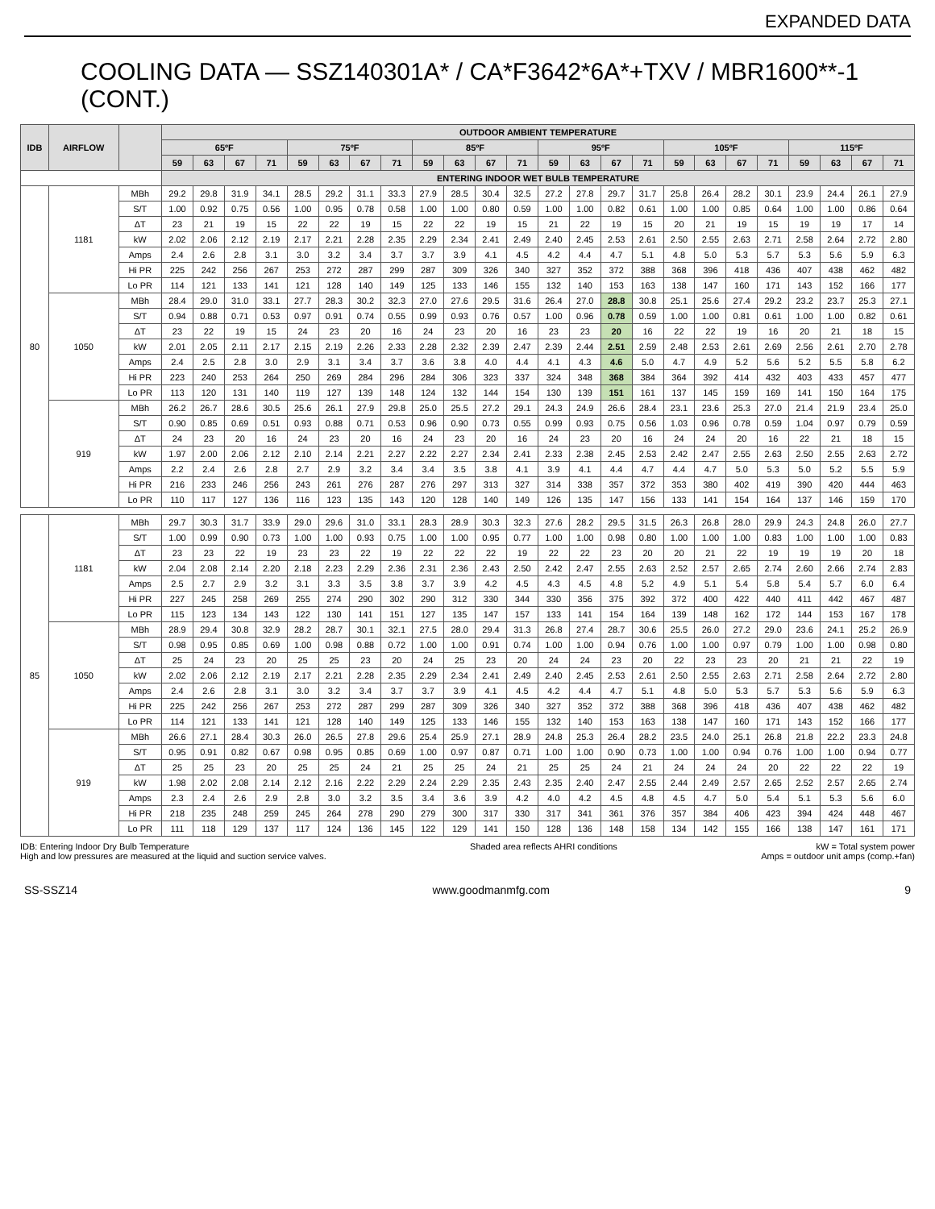EXPANDED DATA
COOLING DATA — SSZ140301A* / CA*F3642*6A*+TXV / MBR1600**-1 (CONT.)
| IDB | AIRFLOW | | OUTDOOR AMBIENT TEMPERATURE | | | | | | | | | | | | | | | | | | | | | | | |
| --- | --- | --- | --- | --- | --- | --- | --- | --- | --- | --- | --- | --- | --- | --- | --- | --- | --- | --- | --- | --- | --- | --- | --- | --- | --- | --- |
| | | | 65ºF | | | | 75ºF | | | | 85ºF | | | | 95ºF | | | | 105ºF | | | | 115ºF | | | |
| | | | 59 | 63 | 67 | 71 | 59 | 63 | 67 | 71 | 59 | 63 | 67 | 71 | 59 | 63 | 67 | 71 | 59 | 63 | 67 | 71 | 59 | 63 | 67 | 71 |
| | | | ENTERING INDOOR WET BULB TEMPERATURE | | | | | | | | | | | | | | | | | | | | | | | |
| 80 | 1181 | MBh | 29.2 | 29.8 | 31.9 | 34.1 | 28.5 | 29.2 | 31.1 | 33.3 | 27.9 | 28.5 | 30.4 | 32.5 | 27.2 | 27.8 | 29.7 | 31.7 | 25.8 | 26.4 | 28.2 | 30.1 | 23.9 | 24.4 | 26.1 | 27.9 |
| | | S/T | 1.00 | 0.92 | 0.75 | 0.56 | 1.00 | 0.95 | 0.78 | 0.58 | 1.00 | 1.00 | 0.80 | 0.59 | 1.00 | 1.00 | 0.82 | 0.61 | 1.00 | 1.00 | 0.85 | 0.64 | 1.00 | 1.00 | 0.86 | 0.64 |
| | | ΔT | 23 | 21 | 19 | 15 | 22 | 22 | 19 | 15 | 22 | 22 | 19 | 15 | 21 | 22 | 19 | 15 | 20 | 21 | 19 | 15 | 19 | 19 | 17 | 14 |
| | | kW | 2.02 | 2.06 | 2.12 | 2.19 | 2.17 | 2.21 | 2.28 | 2.35 | 2.29 | 2.34 | 2.41 | 2.49 | 2.40 | 2.45 | 2.53 | 2.61 | 2.50 | 2.55 | 2.63 | 2.71 | 2.58 | 2.64 | 2.72 | 2.80 |
| | | Amps | 2.4 | 2.6 | 2.8 | 3.1 | 3.0 | 3.2 | 3.4 | 3.7 | 3.7 | 3.9 | 4.1 | 4.5 | 4.2 | 4.4 | 4.7 | 5.1 | 4.8 | 5.0 | 5.3 | 5.7 | 5.3 | 5.6 | 5.9 | 6.3 |
| | | Hi PR | 225 | 242 | 256 | 267 | 253 | 272 | 287 | 299 | 287 | 309 | 326 | 340 | 327 | 352 | 372 | 388 | 368 | 396 | 418 | 436 | 407 | 438 | 462 | 482 |
| | | Lo PR | 114 | 121 | 133 | 141 | 121 | 128 | 140 | 149 | 125 | 133 | 146 | 155 | 132 | 140 | 153 | 163 | 138 | 147 | 160 | 171 | 143 | 152 | 166 | 177 |
| | 1050 | MBh | 28.4 | 29.0 | 31.0 | 33.1 | 27.7 | 28.3 | 30.2 | 32.3 | 27.0 | 27.6 | 29.5 | 31.6 | 26.4 | 27.0 | 28.8 | 30.8 | 25.1 | 25.6 | 27.4 | 29.2 | 23.2 | 23.7 | 25.3 | 27.1 |
| | | S/T | 0.94 | 0.88 | 0.71 | 0.53 | 0.97 | 0.91 | 0.74 | 0.55 | 0.99 | 0.93 | 0.76 | 0.57 | 1.00 | 0.96 | 0.78 | 0.59 | 1.00 | 1.00 | 0.81 | 0.61 | 1.00 | 1.00 | 0.82 | 0.61 |
| | | ΔT | 23 | 22 | 19 | 15 | 24 | 23 | 20 | 16 | 24 | 23 | 20 | 16 | 23 | 23 | 20 | 16 | 22 | 22 | 19 | 16 | 20 | 21 | 18 | 15 |
| | | kW | 2.01 | 2.05 | 2.11 | 2.17 | 2.15 | 2.19 | 2.26 | 2.33 | 2.28 | 2.32 | 2.39 | 2.47 | 2.39 | 2.44 | 2.51 | 2.59 | 2.48 | 2.53 | 2.61 | 2.69 | 2.56 | 2.61 | 2.70 | 2.78 |
| | | Amps | 2.4 | 2.5 | 2.8 | 3.0 | 2.9 | 3.1 | 3.4 | 3.7 | 3.6 | 3.8 | 4.0 | 4.4 | 4.1 | 4.3 | 4.6 | 5.0 | 4.7 | 4.9 | 5.2 | 5.6 | 5.2 | 5.5 | 5.8 | 6.2 |
| | | Hi PR | 223 | 240 | 253 | 264 | 250 | 269 | 284 | 296 | 284 | 306 | 323 | 337 | 324 | 348 | 368 | 384 | 364 | 392 | 414 | 432 | 403 | 433 | 457 | 477 |
| | | Lo PR | 113 | 120 | 131 | 140 | 119 | 127 | 139 | 148 | 124 | 132 | 144 | 154 | 130 | 139 | 151 | 161 | 137 | 145 | 159 | 169 | 141 | 150 | 164 | 175 |
| | 919 | MBh | 26.2 | 26.7 | 28.6 | 30.5 | 25.6 | 26.1 | 27.9 | 29.8 | 25.0 | 25.5 | 27.2 | 29.1 | 24.3 | 24.9 | 26.6 | 28.4 | 23.1 | 23.6 | 25.3 | 27.0 | 21.4 | 21.9 | 23.4 | 25.0 |
| | | S/T | 0.90 | 0.85 | 0.69 | 0.51 | 0.93 | 0.88 | 0.71 | 0.53 | 0.96 | 0.90 | 0.73 | 0.55 | 0.99 | 0.93 | 0.75 | 0.56 | 1.03 | 0.96 | 0.78 | 0.59 | 1.04 | 0.97 | 0.79 | 0.59 |
| | | ΔT | 24 | 23 | 20 | 16 | 24 | 23 | 20 | 16 | 24 | 23 | 20 | 16 | 24 | 23 | 20 | 16 | 24 | 24 | 20 | 16 | 22 | 21 | 18 | 15 |
| | | kW | 1.97 | 2.00 | 2.06 | 2.12 | 2.10 | 2.14 | 2.21 | 2.27 | 2.22 | 2.27 | 2.34 | 2.41 | 2.33 | 2.38 | 2.45 | 2.53 | 2.42 | 2.47 | 2.55 | 2.63 | 2.50 | 2.55 | 2.63 | 2.72 |
| | | Amps | 2.2 | 2.4 | 2.6 | 2.8 | 2.7 | 2.9 | 3.2 | 3.4 | 3.4 | 3.5 | 3.8 | 4.1 | 3.9 | 4.1 | 4.4 | 4.7 | 4.4 | 4.7 | 5.0 | 5.3 | 5.0 | 5.2 | 5.5 | 5.9 |
| | | Hi PR | 216 | 233 | 246 | 256 | 243 | 261 | 276 | 287 | 276 | 297 | 313 | 327 | 314 | 338 | 357 | 372 | 353 | 380 | 402 | 419 | 390 | 420 | 444 | 463 |
| | | Lo PR | 110 | 117 | 127 | 136 | 116 | 123 | 135 | 143 | 120 | 128 | 140 | 149 | 126 | 135 | 147 | 156 | 133 | 141 | 154 | 164 | 137 | 146 | 159 | 170 |
| 85 | 1181 | MBh | 29.7 | 30.3 | 31.7 | 33.9 | 29.0 | 29.6 | 31.0 | 33.1 | 28.3 | 28.9 | 30.3 | 32.3 | 27.6 | 28.2 | 29.5 | 31.5 | 26.3 | 26.8 | 28.0 | 29.9 | 24.3 | 24.8 | 26.0 | 27.7 |
| | | S/T | 1.00 | 0.99 | 0.90 | 0.73 | 1.00 | 1.00 | 0.93 | 0.75 | 1.00 | 1.00 | 0.95 | 0.77 | 1.00 | 1.00 | 0.98 | 0.80 | 1.00 | 1.00 | 1.00 | 0.83 | 1.00 | 1.00 | 1.00 | 0.83 |
| | | ΔT | 23 | 23 | 22 | 19 | 23 | 23 | 22 | 19 | 22 | 22 | 22 | 19 | 22 | 22 | 23 | 20 | 20 | 21 | 22 | 19 | 19 | 19 | 20 | 18 |
| | | kW | 2.04 | 2.08 | 2.14 | 2.20 | 2.18 | 2.23 | 2.29 | 2.36 | 2.31 | 2.36 | 2.43 | 2.50 | 2.42 | 2.47 | 2.55 | 2.63 | 2.52 | 2.57 | 2.65 | 2.74 | 2.60 | 2.66 | 2.74 | 2.83 |
| | | Amps | 2.5 | 2.7 | 2.9 | 3.2 | 3.1 | 3.3 | 3.5 | 3.8 | 3.7 | 3.9 | 4.2 | 4.5 | 4.3 | 4.5 | 4.8 | 5.2 | 4.9 | 5.1 | 5.4 | 5.8 | 5.4 | 5.7 | 6.0 | 6.4 |
| | | Hi PR | 227 | 245 | 258 | 269 | 255 | 274 | 290 | 302 | 290 | 312 | 330 | 344 | 330 | 356 | 375 | 392 | 372 | 400 | 422 | 440 | 411 | 442 | 467 | 487 |
| | | Lo PR | 115 | 123 | 134 | 143 | 122 | 130 | 141 | 151 | 127 | 135 | 147 | 157 | 133 | 141 | 154 | 164 | 139 | 148 | 162 | 172 | 144 | 153 | 167 | 178 |
| | 1050 | MBh | 28.9 | 29.4 | 30.8 | 32.9 | 28.2 | 28.7 | 30.1 | 32.1 | 27.5 | 28.0 | 29.4 | 31.3 | 26.8 | 27.4 | 28.7 | 30.6 | 25.5 | 26.0 | 27.2 | 29.0 | 23.6 | 24.1 | 25.2 | 26.9 |
| | | S/T | 0.98 | 0.95 | 0.85 | 0.69 | 1.00 | 0.98 | 0.88 | 0.72 | 1.00 | 1.00 | 0.91 | 0.74 | 1.00 | 1.00 | 0.94 | 0.76 | 1.00 | 1.00 | 0.97 | 0.79 | 1.00 | 1.00 | 0.98 | 0.80 |
| | | ΔT | 25 | 24 | 23 | 20 | 25 | 25 | 23 | 20 | 24 | 25 | 23 | 20 | 24 | 24 | 23 | 20 | 22 | 23 | 23 | 20 | 21 | 21 | 22 | 19 |
| | | kW | 2.02 | 2.06 | 2.12 | 2.19 | 2.17 | 2.21 | 2.28 | 2.35 | 2.29 | 2.34 | 2.41 | 2.49 | 2.40 | 2.45 | 2.53 | 2.61 | 2.50 | 2.55 | 2.63 | 2.71 | 2.58 | 2.64 | 2.72 | 2.80 |
| | | Amps | 2.4 | 2.6 | 2.8 | 3.1 | 3.0 | 3.2 | 3.4 | 3.7 | 3.7 | 3.9 | 4.1 | 4.5 | 4.2 | 4.4 | 4.7 | 5.1 | 4.8 | 5.0 | 5.3 | 5.7 | 5.3 | 5.6 | 5.9 | 6.3 |
| | | Hi PR | 225 | 242 | 256 | 267 | 253 | 272 | 287 | 299 | 287 | 309 | 326 | 340 | 327 | 352 | 372 | 388 | 368 | 396 | 418 | 436 | 407 | 438 | 462 | 482 |
| | | Lo PR | 114 | 121 | 133 | 141 | 121 | 128 | 140 | 149 | 125 | 133 | 146 | 155 | 132 | 140 | 153 | 163 | 138 | 147 | 160 | 171 | 143 | 152 | 166 | 177 |
| | 919 | MBh | 26.6 | 27.1 | 28.4 | 30.3 | 26.0 | 26.5 | 27.8 | 29.6 | 25.4 | 25.9 | 27.1 | 28.9 | 24.8 | 25.3 | 26.4 | 28.2 | 23.5 | 24.0 | 25.1 | 26.8 | 21.8 | 22.2 | 23.3 | 24.8 |
| | | S/T | 0.95 | 0.91 | 0.82 | 0.67 | 0.98 | 0.95 | 0.85 | 0.69 | 1.00 | 0.97 | 0.87 | 0.71 | 1.00 | 1.00 | 0.90 | 0.73 | 1.00 | 1.00 | 0.94 | 0.76 | 1.00 | 1.00 | 0.94 | 0.77 |
| | | ΔT | 25 | 25 | 23 | 20 | 25 | 25 | 24 | 21 | 25 | 25 | 24 | 21 | 25 | 25 | 24 | 21 | 24 | 24 | 24 | 20 | 22 | 22 | 22 | 19 |
| | | kW | 1.98 | 2.02 | 2.08 | 2.14 | 2.12 | 2.16 | 2.22 | 2.29 | 2.24 | 2.29 | 2.35 | 2.43 | 2.35 | 2.40 | 2.47 | 2.55 | 2.44 | 2.49 | 2.57 | 2.65 | 2.52 | 2.57 | 2.65 | 2.74 |
| | | Amps | 2.3 | 2.4 | 2.6 | 2.9 | 2.8 | 3.0 | 3.2 | 3.5 | 3.4 | 3.6 | 3.9 | 4.2 | 4.0 | 4.2 | 4.5 | 4.8 | 4.5 | 4.7 | 5.0 | 5.4 | 5.1 | 5.3 | 5.6 | 6.0 |
| | | Hi PR | 218 | 235 | 248 | 259 | 245 | 264 | 278 | 290 | 279 | 300 | 317 | 330 | 317 | 341 | 361 | 376 | 357 | 384 | 406 | 423 | 394 | 424 | 448 | 467 |
| | | Lo PR | 111 | 118 | 129 | 137 | 117 | 124 | 136 | 145 | 122 | 129 | 141 | 150 | 128 | 136 | 148 | 158 | 134 | 142 | 155 | 166 | 138 | 147 | 161 | 171 |
IDB: Entering Indoor Dry Bulb Temperature
High and low pressures are measured at the liquid and suction service valves.
Shaded area reflects AHRI conditions
kW = Total system power
Amps = outdoor unit amps (comp.+fan)
SS-SSZ14 www.goodmanmfg.com 9